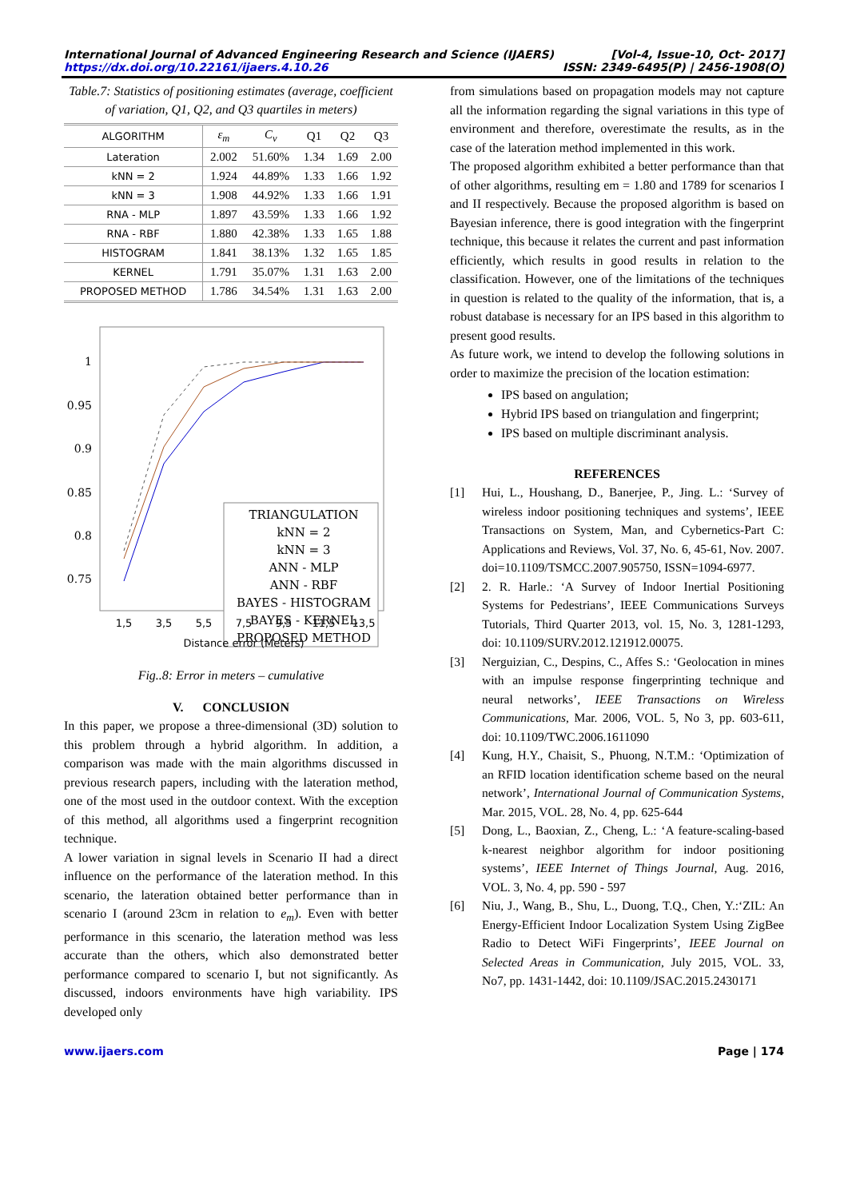International Journal of Advanced Engineering Research and Science (IJAERS) [Vol-4, Issue-10, Oct- 2017]
https://dx.doi.org/10.22161/ijaers.4.10.26 ISSN: 2349-6495(P) | 2456-1908(O)
Table.7: Statistics of positioning estimates (average, coefficient of variation, Q1, Q2, and Q3 quartiles in meters)
| ALGORITHM | ε<sub>m</sub> | C<sub>v</sub> | Q1 | Q2 | Q3 |
| --- | --- | --- | --- | --- | --- |
| Lateration | 2.002 | 51.60% | 1.34 | 1.69 | 2.00 |
| kNN = 2 | 1.924 | 44.89% | 1.33 | 1.66 | 1.92 |
| kNN = 3 | 1.908 | 44.92% | 1.33 | 1.66 | 1.91 |
| RNA - MLP | 1.897 | 43.59% | 1.33 | 1.66 | 1.92 |
| RNA - RBF | 1.880 | 42.38% | 1.33 | 1.65 | 1.88 |
| HISTOGRAM | 1.841 | 38.13% | 1.32 | 1.65 | 1.85 |
| KERNEL | 1.791 | 35.07% | 1.31 | 1.63 | 2.00 |
| PROPOSED METHOD | 1.786 | 34.54% | 1.31 | 1.63 | 2.00 |
1
0.95
0.9
0.85
0.8
0.75
TRIANGULATION
kNN = 2
kNN = 3
ANN - MLP
ANN - RBF
BAYES - HISTOGRAM
BAYES - KERNEL
PROPOSED METHOD
1,5
3,5
5,5
7,5
9,5
11,5
13,5
Distance error (Meters)
Fig..8: Error in meters – cumulative
V. CONCLUSION
In this paper, we propose a three-dimensional (3D) solution to this problem through a hybrid algorithm. In addition, a comparison was made with the main algorithms discussed in previous research papers, including with the lateration method, one of the most used in the outdoor context. With the exception of this method, all algorithms used a fingerprint recognition technique.
A lower variation in signal levels in Scenario II had a direct influence on the performance of the lateration method. In this scenario, the lateration obtained better performance than in scenario I (around 23cm in relation to e<sub>m</sub>). Even with better performance in this scenario, the lateration method was less accurate than the others, which also demonstrated better performance compared to scenario I, but not significantly. As discussed, indoors environments have high variability. IPS developed only
from simulations based on propagation models may not capture all the information regarding the signal variations in this type of environment and therefore, overestimate the results, as in the case of the lateration method implemented in this work.
The proposed algorithm exhibited a better performance than that of other algorithms, resulting em = 1.80 and 1789 for scenarios I and II respectively. Because the proposed algorithm is based on Bayesian inference, there is good integration with the fingerprint technique, this because it relates the current and past information efficiently, which results in good results in relation to the classification. However, one of the limitations of the techniques in question is related to the quality of the information, that is, a robust database is necessary for an IPS based in this algorithm to present good results.
As future work, we intend to develop the following solutions in order to maximize the precision of the location estimation:
IPS based on angulation;
Hybrid IPS based on triangulation and fingerprint;
IPS based on multiple discriminant analysis.
REFERENCES
[1] Hui, L., Houshang, D., Banerjee, P., Jing. L.: ‘Survey of wireless indoor positioning techniques and systems’, IEEE Transactions on System, Man, and Cybernetics-Part C: Applications and Reviews, Vol. 37, No. 6, 45-61, Nov. 2007. doi=10.1109/TSMCC.2007.905750, ISSN=1094-6977.
[2] 2. R. Harle.: ‘A Survey of Indoor Inertial Positioning Systems for Pedestrians’, IEEE Communications Surveys Tutorials, Third Quarter 2013, vol. 15, No. 3, 1281-1293, doi: 10.1109/SURV.2012.121912.00075.
[3] Nerguizian, C., Despins, C., Affes S.: ‘Geolocation in mines with an impulse response fingerprinting technique and neural networks’, IEEE Transactions on Wireless Communications, Mar. 2006, VOL. 5, No 3, pp. 603-611, doi: 10.1109/TWC.2006.1611090
[4] Kung, H.Y., Chaisit, S., Phuong, N.T.M.: ‘Optimization of an RFID location identification scheme based on the neural network’, International Journal of Communication Systems, Mar. 2015, VOL. 28, No. 4, pp. 625-644
[5] Dong, L., Baoxian, Z., Cheng, L.: ‘A feature-scaling-based k-nearest neighbor algorithm for indoor positioning systems’, IEEE Internet of Things Journal, Aug. 2016, VOL. 3, No. 4, pp. 590 - 597
[6] Niu, J., Wang, B., Shu, L., Duong, T.Q., Chen, Y.:‘ZIL: An Energy-Efficient Indoor Localization System Using ZigBee Radio to Detect WiFi Fingerprints’, IEEE Journal on Selected Areas in Communication, July 2015, VOL. 33, No7, pp. 1431-1442, doi: 10.1109/JSAC.2015.2430171
www.ijaers.com Page | 174